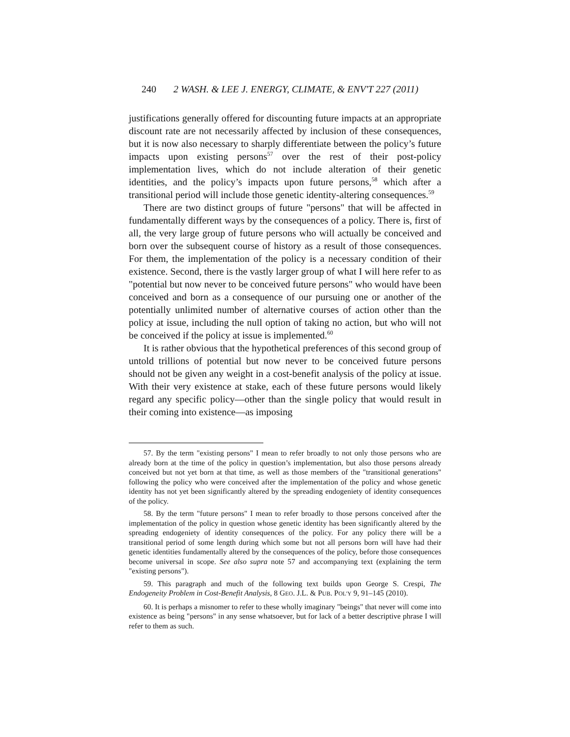240 2 WASH. & LEE J. ENERGY, CLIMATE, & ENV'T 227 (2011)
justifications generally offered for discounting future impacts at an appropriate discount rate are not necessarily affected by inclusion of these consequences, but it is now also necessary to sharply differentiate between the policy’s future impacts upon existing persons<sup>57</sup> over the rest of their post-policy implementation lives, which do not include alteration of their genetic identities, and the policy’s impacts upon future persons,<sup>58</sup> which after a transitional period will include those genetic identity-altering consequences.<sup>59</sup>
There are two distinct groups of future "persons" that will be affected in fundamentally different ways by the consequences of a policy. There is, first of all, the very large group of future persons who will actually be conceived and born over the subsequent course of history as a result of those consequences. For them, the implementation of the policy is a necessary condition of their existence. Second, there is the vastly larger group of what I will here refer to as "potential but now never to be conceived future persons" who would have been conceived and born as a consequence of our pursuing one or another of the potentially unlimited number of alternative courses of action other than the policy at issue, including the null option of taking no action, but who will not be conceived if the policy at issue is implemented.<sup>60</sup>
It is rather obvious that the hypothetical preferences of this second group of untold trillions of potential but now never to be conceived future persons should not be given any weight in a cost-benefit analysis of the policy at issue. With their very existence at stake, each of these future persons would likely regard any specific policy—other than the single policy that would result in their coming into existence—as imposing
57. By the term "existing persons" I mean to refer broadly to not only those persons who are already born at the time of the policy in question’s implementation, but also those persons already conceived but not yet born at that time, as well as those members of the "transitional generations" following the policy who were conceived after the implementation of the policy and whose genetic identity has not yet been significantly altered by the spreading endogeniety of identity consequences of the policy.
58. By the term "future persons" I mean to refer broadly to those persons conceived after the implementation of the policy in question whose genetic identity has been significantly altered by the spreading endogeniety of identity consequences of the policy. For any policy there will be a transitional period of some length during which some but not all persons born will have had their genetic identities fundamentally altered by the consequences of the policy, before those consequences become universal in scope. See also supra note 57 and accompanying text (explaining the term "existing persons").
59. This paragraph and much of the following text builds upon George S. Crespi, The Endogeneity Problem in Cost-Benefit Analysis, 8 GEO. J.L. & PUB. POL'Y 9, 91–145 (2010).
60. It is perhaps a misnomer to refer to these wholly imaginary "beings" that never will come into existence as being "persons" in any sense whatsoever, but for lack of a better descriptive phrase I will refer to them as such.